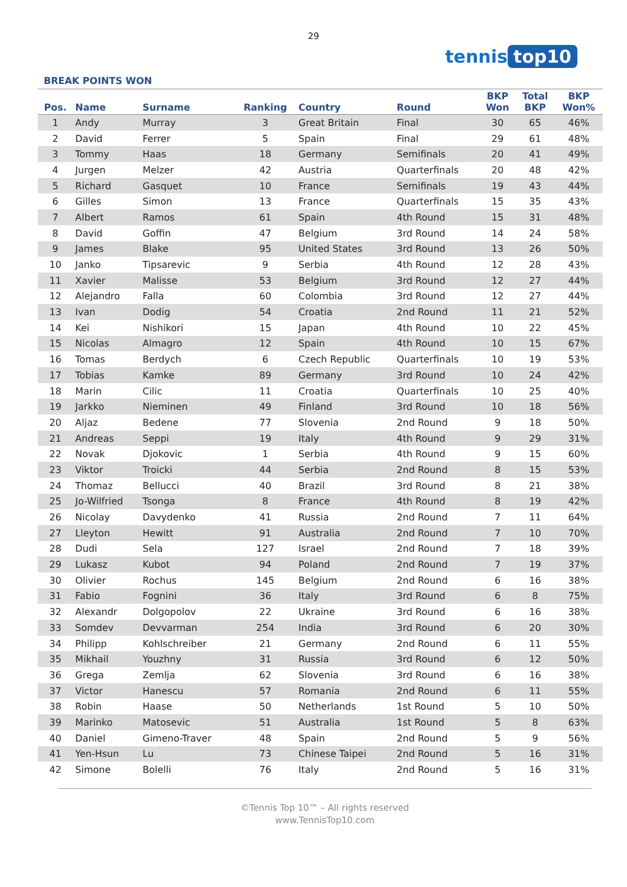29
tennis top10
BREAK POINTS WON
| Pos. | Name | Surname | Ranking | Country | Round | BKP Won | Total BKP | BKP Won% |
| --- | --- | --- | --- | --- | --- | --- | --- | --- |
| 1 | Andy | Murray | 3 | Great Britain | Final | 30 | 65 | 46% |
| 2 | David | Ferrer | 5 | Spain | Final | 29 | 61 | 48% |
| 3 | Tommy | Haas | 18 | Germany | Semifinals | 20 | 41 | 49% |
| 4 | Jurgen | Melzer | 42 | Austria | Quarterfinals | 20 | 48 | 42% |
| 5 | Richard | Gasquet | 10 | France | Semifinals | 19 | 43 | 44% |
| 6 | Gilles | Simon | 13 | France | Quarterfinals | 15 | 35 | 43% |
| 7 | Albert | Ramos | 61 | Spain | 4th Round | 15 | 31 | 48% |
| 8 | David | Goffin | 47 | Belgium | 3rd Round | 14 | 24 | 58% |
| 9 | James | Blake | 95 | United States | 3rd Round | 13 | 26 | 50% |
| 10 | Janko | Tipsarevic | 9 | Serbia | 4th Round | 12 | 28 | 43% |
| 11 | Xavier | Malisse | 53 | Belgium | 3rd Round | 12 | 27 | 44% |
| 12 | Alejandro | Falla | 60 | Colombia | 3rd Round | 12 | 27 | 44% |
| 13 | Ivan | Dodig | 54 | Croatia | 2nd Round | 11 | 21 | 52% |
| 14 | Kei | Nishikori | 15 | Japan | 4th Round | 10 | 22 | 45% |
| 15 | Nicolas | Almagro | 12 | Spain | 4th Round | 10 | 15 | 67% |
| 16 | Tomas | Berdych | 6 | Czech Republic | Quarterfinals | 10 | 19 | 53% |
| 17 | Tobias | Kamke | 89 | Germany | 3rd Round | 10 | 24 | 42% |
| 18 | Marin | Cilic | 11 | Croatia | Quarterfinals | 10 | 25 | 40% |
| 19 | Jarkko | Nieminen | 49 | Finland | 3rd Round | 10 | 18 | 56% |
| 20 | Aljaz | Bedene | 77 | Slovenia | 2nd Round | 9 | 18 | 50% |
| 21 | Andreas | Seppi | 19 | Italy | 4th Round | 9 | 29 | 31% |
| 22 | Novak | Djokovic | 1 | Serbia | 4th Round | 9 | 15 | 60% |
| 23 | Viktor | Troicki | 44 | Serbia | 2nd Round | 8 | 15 | 53% |
| 24 | Thomaz | Bellucci | 40 | Brazil | 3rd Round | 8 | 21 | 38% |
| 25 | Jo-Wilfried | Tsonga | 8 | France | 4th Round | 8 | 19 | 42% |
| 26 | Nicolay | Davydenko | 41 | Russia | 2nd Round | 7 | 11 | 64% |
| 27 | Lleyton | Hewitt | 91 | Australia | 2nd Round | 7 | 10 | 70% |
| 28 | Dudi | Sela | 127 | Israel | 2nd Round | 7 | 18 | 39% |
| 29 | Lukasz | Kubot | 94 | Poland | 2nd Round | 7 | 19 | 37% |
| 30 | Olivier | Rochus | 145 | Belgium | 2nd Round | 6 | 16 | 38% |
| 31 | Fabio | Fognini | 36 | Italy | 3rd Round | 6 | 8 | 75% |
| 32 | Alexandr | Dolgopolov | 22 | Ukraine | 3rd Round | 6 | 16 | 38% |
| 33 | Somdev | Devvarman | 254 | India | 3rd Round | 6 | 20 | 30% |
| 34 | Philipp | Kohlschreiber | 21 | Germany | 2nd Round | 6 | 11 | 55% |
| 35 | Mikhail | Youzhny | 31 | Russia | 3rd Round | 6 | 12 | 50% |
| 36 | Grega | Zemlja | 62 | Slovenia | 3rd Round | 6 | 16 | 38% |
| 37 | Victor | Hanescu | 57 | Romania | 2nd Round | 6 | 11 | 55% |
| 38 | Robin | Haase | 50 | Netherlands | 1st Round | 5 | 10 | 50% |
| 39 | Marinko | Matosevic | 51 | Australia | 1st Round | 5 | 8 | 63% |
| 40 | Daniel | Gimeno-Traver | 48 | Spain | 2nd Round | 5 | 9 | 56% |
| 41 | Yen-Hsun | Lu | 73 | Chinese Taipei | 2nd Round | 5 | 16 | 31% |
| 42 | Simone | Bolelli | 76 | Italy | 2nd Round | 5 | 16 | 31% |
©Tennis Top 10™ – All rights reserved
www.TennisTop10.com